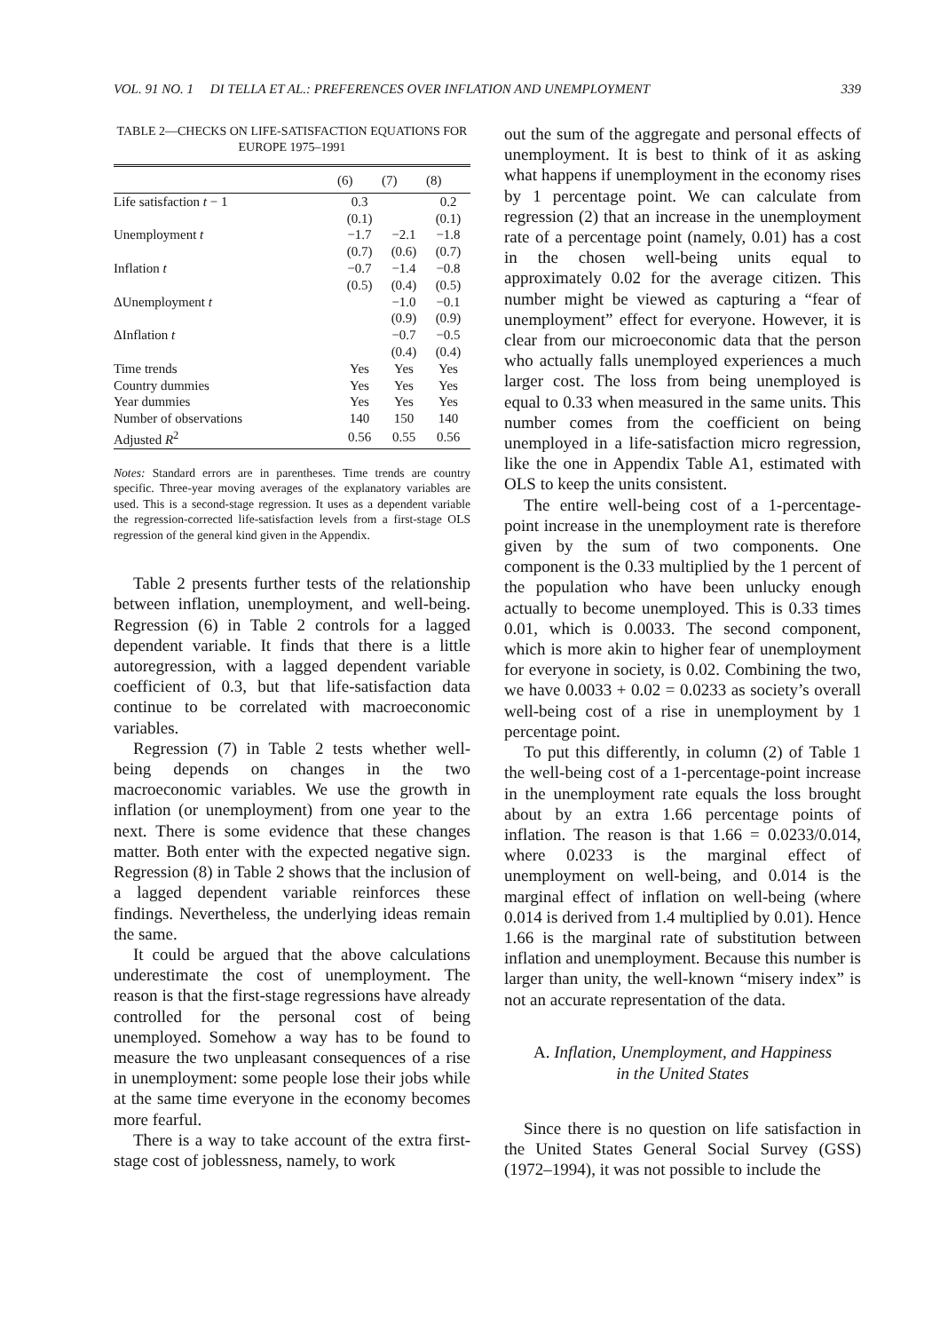VOL. 91 NO. 1 DI TELLA ET AL.: PREFERENCES OVER INFLATION AND UNEMPLOYMENT 339
TABLE 2—CHECKS ON LIFE-SATISFACTION EQUATIONS FOR EUROPE 1975–1991
| | (6) | (7) | (8) |
| --- | --- | --- | --- |
| Life satisfaction t − 1 | 0.3 | | 0.2 |
| | (0.1) | | (0.1) |
| Unemployment t | −1.7 | −2.1 | −1.8 |
| | (0.7) | (0.6) | (0.7) |
| Inflation t | −0.7 | −1.4 | −0.8 |
| | (0.5) | (0.4) | (0.5) |
| ΔUnemployment t | | −1.0 | −0.1 |
| | | (0.9) | (0.9) |
| ΔInflation t | | −0.7 | −0.5 |
| | | (0.4) | (0.4) |
| Time trends | Yes | Yes | Yes |
| Country dummies | Yes | Yes | Yes |
| Year dummies | Yes | Yes | Yes |
| Number of observations | 140 | 150 | 140 |
| Adjusted R<sup>2</sup> | 0.56 | 0.55 | 0.56 |
Notes: Standard errors are in parentheses. Time trends are country specific. Three-year moving averages of the explanatory variables are used. This is a second-stage regression. It uses as a dependent variable the regression-corrected life-satisfaction levels from a first-stage OLS regression of the general kind given in the Appendix.
Table 2 presents further tests of the relationship between inflation, unemployment, and well-being. Regression (6) in Table 2 controls for a lagged dependent variable. It finds that there is a little autoregression, with a lagged dependent variable coefficient of 0.3, but that life-satisfaction data continue to be correlated with macroeconomic variables.
Regression (7) in Table 2 tests whether well-being depends on changes in the two macroeconomic variables. We use the growth in inflation (or unemployment) from one year to the next. There is some evidence that these changes matter. Both enter with the expected negative sign. Regression (8) in Table 2 shows that the inclusion of a lagged dependent variable reinforces these findings. Nevertheless, the underlying ideas remain the same.
It could be argued that the above calculations underestimate the cost of unemployment. The reason is that the first-stage regressions have already controlled for the personal cost of being unemployed. Somehow a way has to be found to measure the two unpleasant consequences of a rise in unemployment: some people lose their jobs while at the same time everyone in the economy becomes more fearful.
There is a way to take account of the extra first-stage cost of joblessness, namely, to work
out the sum of the aggregate and personal effects of unemployment. It is best to think of it as asking what happens if unemployment in the economy rises by 1 percentage point. We can calculate from regression (2) that an increase in the unemployment rate of a percentage point (namely, 0.01) has a cost in the chosen well-being units equal to approximately 0.02 for the average citizen. This number might be viewed as capturing a “fear of unemployment” effect for everyone. However, it is clear from our microeconomic data that the person who actually falls unemployed experiences a much larger cost. The loss from being unemployed is equal to 0.33 when measured in the same units. This number comes from the coefficient on being unemployed in a life-satisfaction micro regression, like the one in Appendix Table A1, estimated with OLS to keep the units consistent.
The entire well-being cost of a 1-percentage-point increase in the unemployment rate is therefore given by the sum of two components. One component is the 0.33 multiplied by the 1 percent of the population who have been unlucky enough actually to become unemployed. This is 0.33 times 0.01, which is 0.0033. The second component, which is more akin to higher fear of unemployment for everyone in society, is 0.02. Combining the two, we have 0.0033 + 0.02 = 0.0233 as society’s overall well-being cost of a rise in unemployment by 1 percentage point.
To put this differently, in column (2) of Table 1 the well-being cost of a 1-percentage-point increase in the unemployment rate equals the loss brought about by an extra 1.66 percentage points of inflation. The reason is that 1.66 = 0.0233/0.014, where 0.0233 is the marginal effect of unemployment on well-being, and 0.014 is the marginal effect of inflation on well-being (where 0.014 is derived from 1.4 multiplied by 0.01). Hence 1.66 is the marginal rate of substitution between inflation and unemployment. Because this number is larger than unity, the well-known “misery index” is not an accurate representation of the data.
A. Inflation, Unemployment, and Happiness
in the United States
Since there is no question on life satisfaction in the United States General Social Survey (GSS) (1972–1994), it was not possible to include the